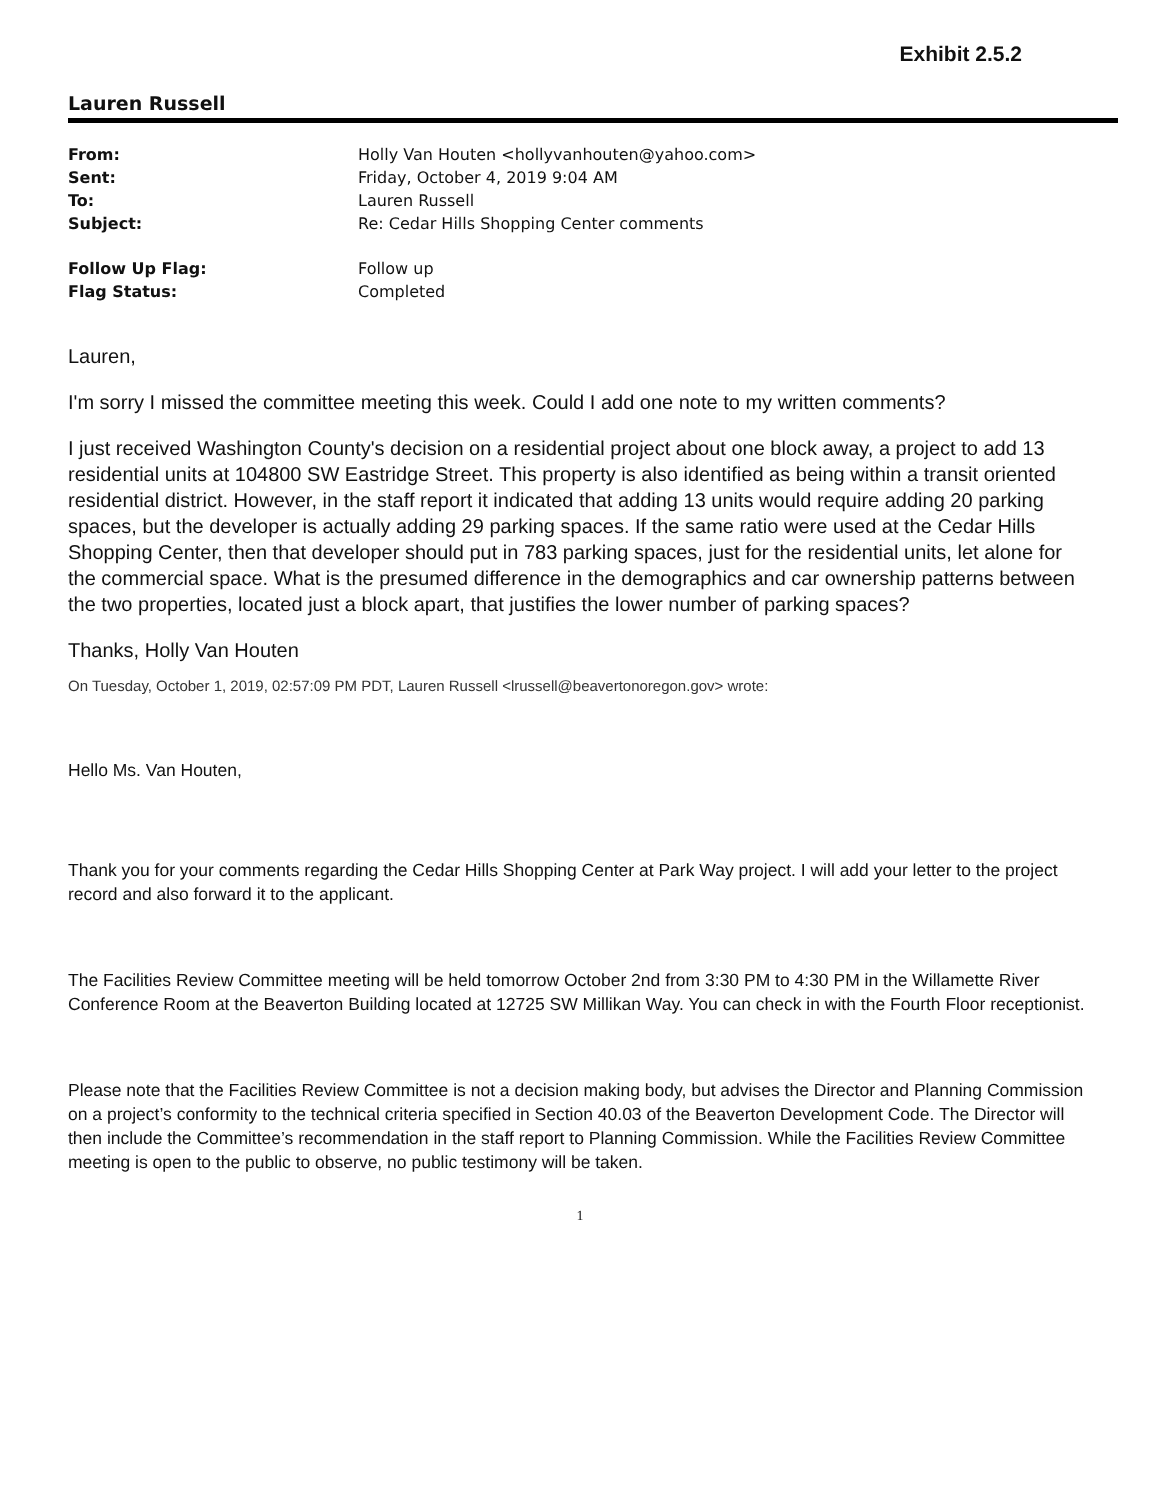Exhibit 2.5.2
Lauren Russell
| From: | Holly Van Houten <hollyvanhouten@yahoo.com> |
| Sent: | Friday, October 4, 2019 9:04 AM |
| To: | Lauren Russell |
| Subject: | Re: Cedar Hills Shopping Center comments |
| Follow Up Flag: | Follow up |
| Flag Status: | Completed |
Lauren,
I'm sorry I missed the committee meeting this week. Could I add one note to my written comments?
I just received Washington County's decision on a residential project about one block away, a project to add 13 residential units at 104800 SW Eastridge Street. This property is also identified as being within a transit oriented residential district. However, in the staff report it indicated that adding 13 units would require adding 20 parking spaces, but the developer is actually adding 29 parking spaces. If the same ratio were used at the Cedar Hills Shopping Center, then that developer should put in 783 parking spaces, just for the residential units, let alone for the commercial space. What is the presumed difference in the demographics and car ownership patterns between the two properties, located just a block apart, that justifies the lower number of parking spaces?
Thanks, Holly Van Houten
On Tuesday, October 1, 2019, 02:57:09 PM PDT, Lauren Russell <lrussell@beavertonoregon.gov> wrote:
Hello Ms. Van Houten,
Thank you for your comments regarding the Cedar Hills Shopping Center at Park Way project. I will add your letter to the project record and also forward it to the applicant.
The Facilities Review Committee meeting will be held tomorrow October 2nd from 3:30 PM to 4:30 PM in the Willamette River Conference Room at the Beaverton Building located at 12725 SW Millikan Way. You can check in with the Fourth Floor receptionist.
Please note that the Facilities Review Committee is not a decision making body, but advises the Director and Planning Commission on a project’s conformity to the technical criteria specified in Section 40.03 of the Beaverton Development Code. The Director will then include the Committee’s recommendation in the staff report to Planning Commission. While the Facilities Review Committee meeting is open to the public to observe, no public testimony will be taken.
1